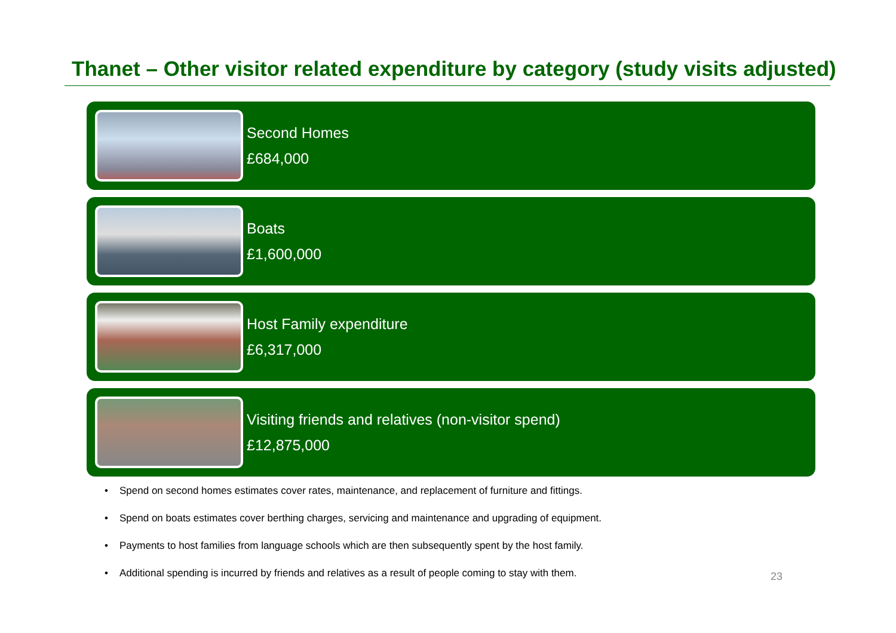Thanet – Other visitor related expenditure by category (study visits adjusted)
Second Homes
£684,000
Boats
£1,600,000
Host Family expenditure
£6,317,000
Visiting friends and relatives (non-visitor spend)
£12,875,000
• Spend on second homes estimates cover rates, maintenance, and replacement of furniture and fittings.
• Spend on boats estimates cover berthing charges, servicing and maintenance and upgrading of equipment.
• Payments to host families from language schools which are then subsequently spent by the host family.
• Additional spending is incurred by friends and relatives as a result of people coming to stay with them.
23